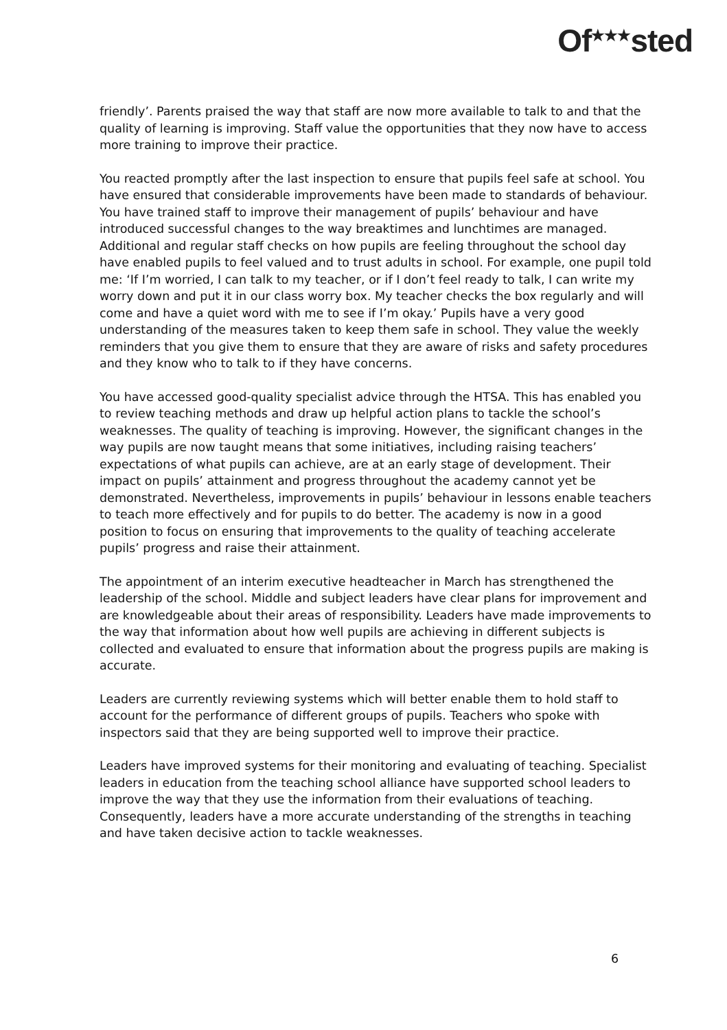Of<sup>★★★</sup>sted
friendly’. Parents praised the way that staff are now more available to talk to and that the quality of learning is improving. Staff value the opportunities that they now have to access more training to improve their practice.
You reacted promptly after the last inspection to ensure that pupils feel safe at school. You have ensured that considerable improvements have been made to standards of behaviour. You have trained staff to improve their management of pupils’ behaviour and have introduced successful changes to the way breaktimes and lunchtimes are managed. Additional and regular staff checks on how pupils are feeling throughout the school day have enabled pupils to feel valued and to trust adults in school. For example, one pupil told me: ‘If I’m worried, I can talk to my teacher, or if I don’t feel ready to talk, I can write my worry down and put it in our class worry box. My teacher checks the box regularly and will come and have a quiet word with me to see if I’m okay.’ Pupils have a very good understanding of the measures taken to keep them safe in school. They value the weekly reminders that you give them to ensure that they are aware of risks and safety procedures and they know who to talk to if they have concerns.
You have accessed good-quality specialist advice through the HTSA. This has enabled you to review teaching methods and draw up helpful action plans to tackle the school’s weaknesses. The quality of teaching is improving. However, the significant changes in the way pupils are now taught means that some initiatives, including raising teachers’ expectations of what pupils can achieve, are at an early stage of development. Their impact on pupils’ attainment and progress throughout the academy cannot yet be demonstrated. Nevertheless, improvements in pupils’ behaviour in lessons enable teachers to teach more effectively and for pupils to do better. The academy is now in a good position to focus on ensuring that improvements to the quality of teaching accelerate pupils’ progress and raise their attainment.
The appointment of an interim executive headteacher in March has strengthened the leadership of the school. Middle and subject leaders have clear plans for improvement and are knowledgeable about their areas of responsibility. Leaders have made improvements to the way that information about how well pupils are achieving in different subjects is collected and evaluated to ensure that information about the progress pupils are making is accurate.
Leaders are currently reviewing systems which will better enable them to hold staff to account for the performance of different groups of pupils. Teachers who spoke with inspectors said that they are being supported well to improve their practice.
Leaders have improved systems for their monitoring and evaluating of teaching. Specialist leaders in education from the teaching school alliance have supported school leaders to improve the way that they use the information from their evaluations of teaching. Consequently, leaders have a more accurate understanding of the strengths in teaching and have taken decisive action to tackle weaknesses.
6